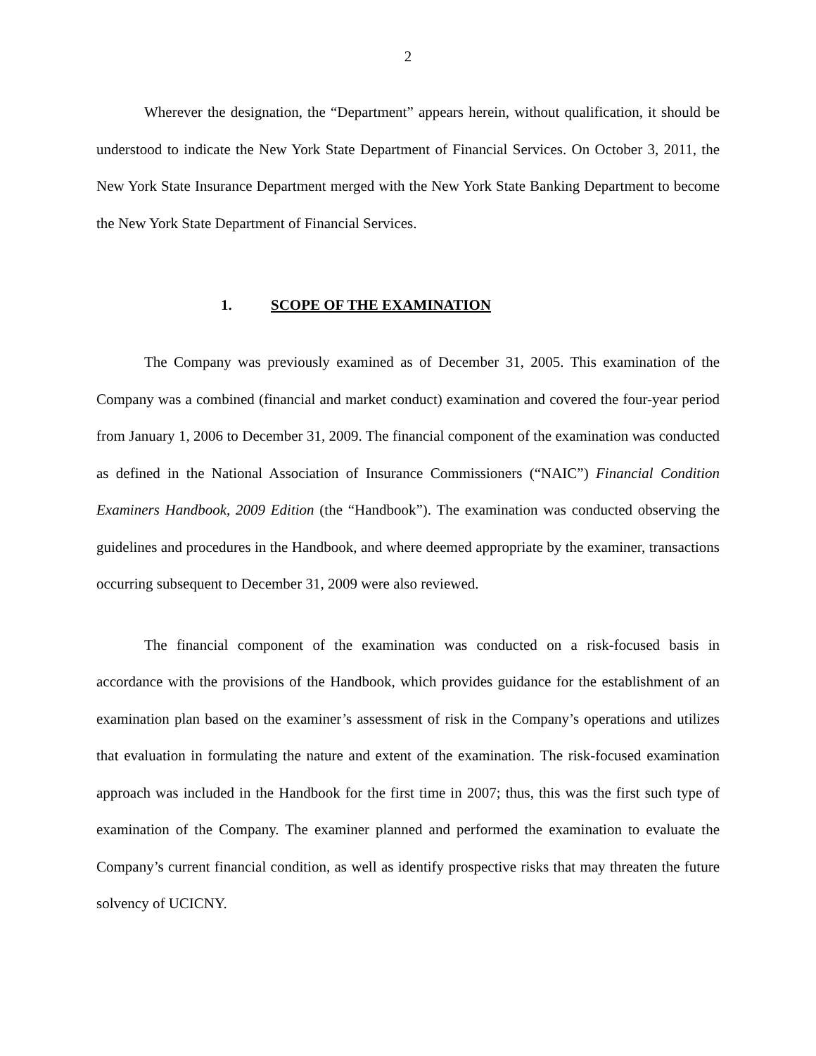2
Wherever the designation, the “Department” appears herein, without qualification, it should be understood to indicate the New York State Department of Financial Services. On October 3, 2011, the New York State Insurance Department merged with the New York State Banking Department to become the New York State Department of Financial Services.
1. SCOPE OF THE EXAMINATION
The Company was previously examined as of December 31, 2005. This examination of the Company was a combined (financial and market conduct) examination and covered the four-year period from January 1, 2006 to December 31, 2009. The financial component of the examination was conducted as defined in the National Association of Insurance Commissioners (“NAIC”) Financial Condition Examiners Handbook, 2009 Edition (the “Handbook”). The examination was conducted observing the guidelines and procedures in the Handbook, and where deemed appropriate by the examiner, transactions occurring subsequent to December 31, 2009 were also reviewed.
The financial component of the examination was conducted on a risk-focused basis in accordance with the provisions of the Handbook, which provides guidance for the establishment of an examination plan based on the examiner’s assessment of risk in the Company’s operations and utilizes that evaluation in formulating the nature and extent of the examination. The risk-focused examination approach was included in the Handbook for the first time in 2007; thus, this was the first such type of examination of the Company. The examiner planned and performed the examination to evaluate the Company’s current financial condition, as well as identify prospective risks that may threaten the future solvency of UCICNY.